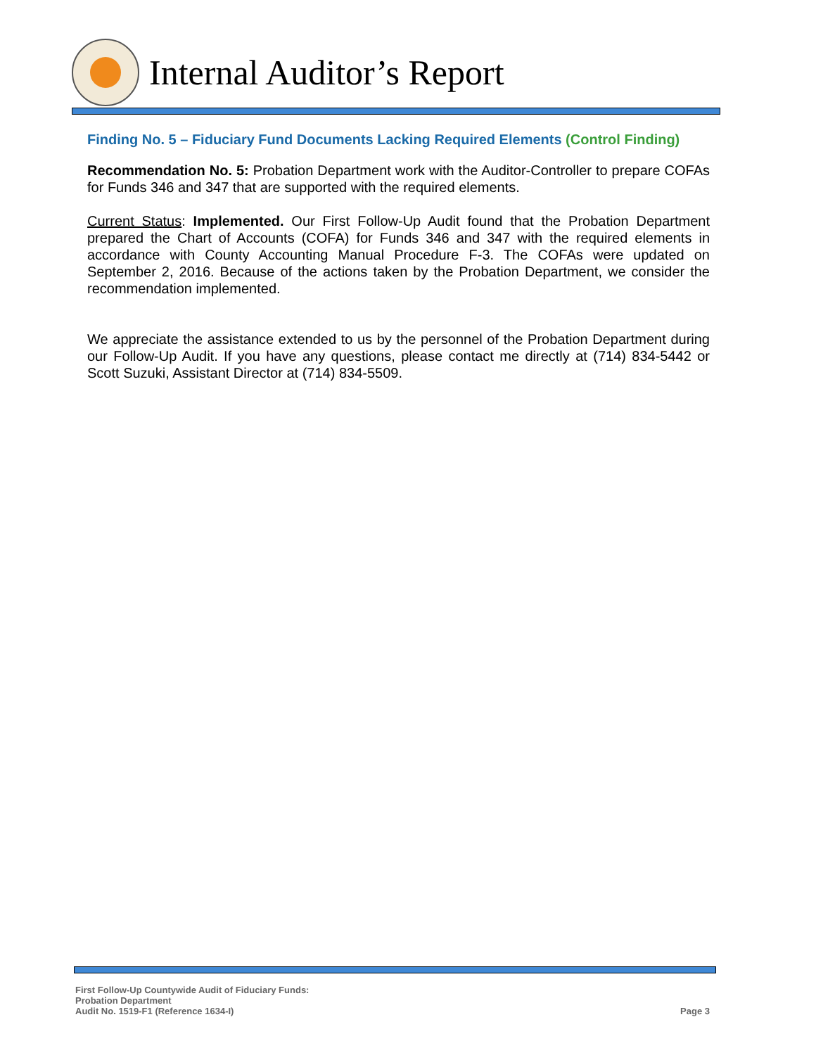Internal Auditor’s Report
Finding No. 5 – Fiduciary Fund Documents Lacking Required Elements (Control Finding)
Recommendation No. 5: Probation Department work with the Auditor-Controller to prepare COFAs for Funds 346 and 347 that are supported with the required elements.
Current Status: Implemented. Our First Follow-Up Audit found that the Probation Department prepared the Chart of Accounts (COFA) for Funds 346 and 347 with the required elements in accordance with County Accounting Manual Procedure F-3. The COFAs were updated on September 2, 2016. Because of the actions taken by the Probation Department, we consider the recommendation implemented.
We appreciate the assistance extended to us by the personnel of the Probation Department during our Follow-Up Audit. If you have any questions, please contact me directly at (714) 834-5442 or Scott Suzuki, Assistant Director at (714) 834-5509.
First Follow-Up Countywide Audit of Fiduciary Funds:
Probation Department
Audit No. 1519-F1 (Reference 1634-I)
Page 3